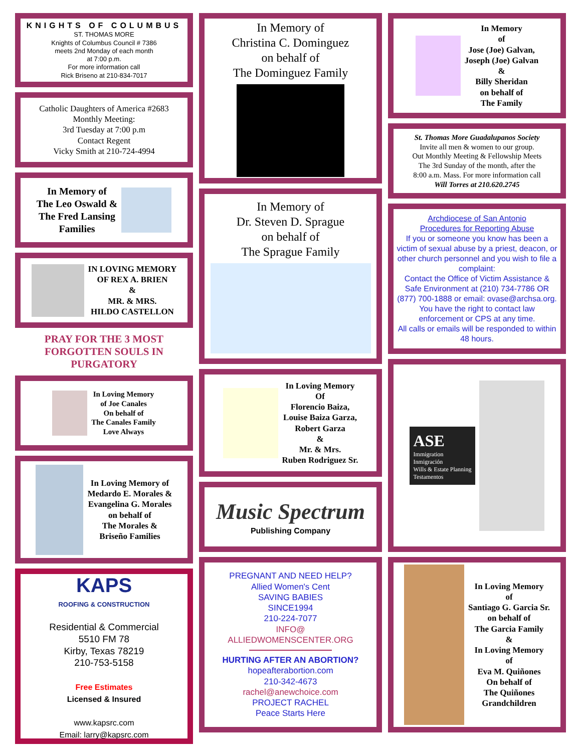KNIGHTS OF COLUMBUS
ST. THOMAS MORE
Knights of Columbus Council # 7386
meets 2nd Monday of each month
at 7:00 p.m.
For more information call
Rick Briseno at 210-834-7017
Catholic Daughters of America #2683
Monthly Meeting:
3rd Tuesday at 7:00 p.m
Contact Regent
Vicky Smith at 210-724-4994
In Memory of
The Leo Oswald &
The Fred Lansing
Families
IN LOVING MEMORY
OF REX A. BRIEN
&
MR. & MRS.
HILDO CASTELLON
PRAY FOR THE 3 MOST
FORGOTTEN SOULS IN
PURGATORY
In Loving Memory
of Joe Canales
On behalf of
The Canales Family
Love Always
In Loving Memory of
Medardo E. Morales &
Evangelina G. Morales
on behalf of
The Morales &
Briseño Families
KAPS
ROOFING & CONSTRUCTION
Residential & Commercial
5510 FM 78
Kirby, Texas 78219
210-753-5158
Free Estimates
Licensed & Insured
www.kapsrc.com
Email: larry@kapsrc.com
In Memory of
Christina C. Dominguez
on behalf of
The Dominguez Family
In Memory of
Dr. Steven D. Sprague
on behalf of
The Sprague Family
In Loving Memory
Of
Florencio Baiza,
Louise Baiza Garza,
Robert Garza
&
Mr. & Mrs.
Ruben Rodriguez Sr.
Music Spectrum
Publishing Company
PREGNANT AND NEED HELP?
Allied Women's Cent
SAVING BABIES
SINCE1994
210-224-7077
INFO@
ALLIEDWOMENSCENTER.ORG
HURTING AFTER AN ABORTION?
hopeafterabortion.com
210-342-4673
rachel@anewchoice.com
PROJECT RACHEL
Peace Starts Here
In Memory
of
Jose (Joe) Galvan,
Joseph (Joe) Galvan
&
Billy Sheridan
on behalf of
The Family
St. Thomas More Guadalupanos Society
Invite all men & women to our group.
Out Monthly Meeting & Fellowship Meets
The 3rd Sunday of the month, after the
8:00 a.m. Mass. For more information call
Will Torres at 210.620.2745
Archdiocese of San Antonio
Procedures for Reporting Abuse
If you or someone you know has been a victim of sexual abuse by a priest, deacon, or other church personnel and you wish to file a complaint:
Contact the Office of Victim Assistance & Safe Environment at (210) 734-7786 OR (877) 700-1888 or email: ovase@archsa.org.
You have the right to contact law enforcement or CPS at any time.
All calls or emails will be responded to within 48 hours.
ASE
Immigration
Inmigración
Wills & Estate Planning
Testamentos
In Loving Memory
of
Santiago G. Garcia Sr.
on behalf of
The Garcia Family
&
In Loving Memory
of
Eva M. Quiñones
On behalf of
The Quiñones
Grandchildren